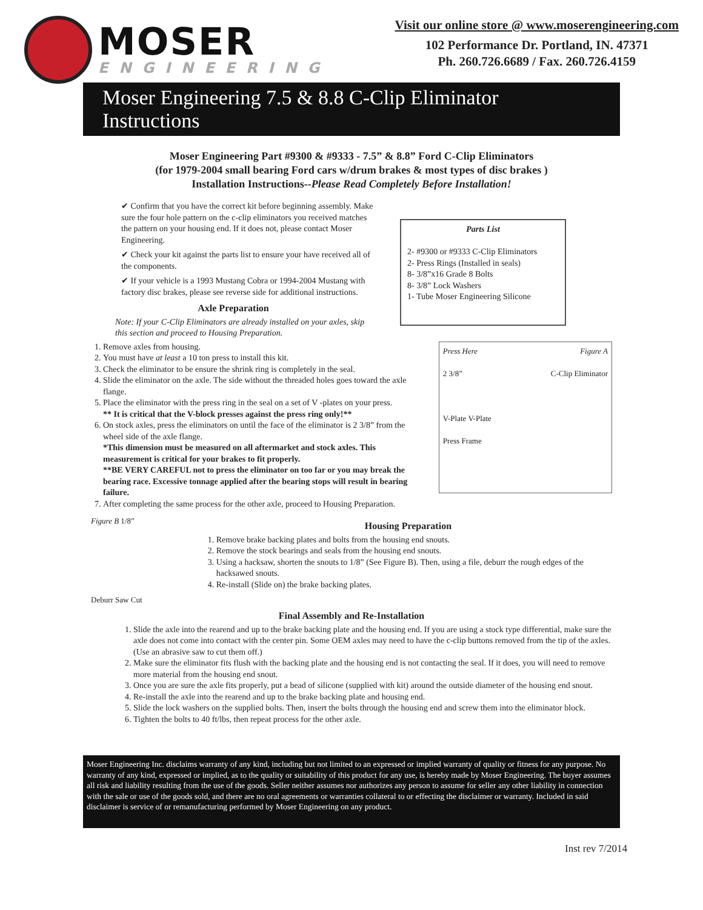MOSER
ENGINEERING
Visit our online store @ www.moserengineering.com
102 Performance Dr. Portland, IN. 47371
Ph. 260.726.6689 / Fax. 260.726.4159
Moser Engineering 7.5 & 8.8 C-Clip Eliminator Instructions
Moser Engineering Part #9300 & #9333 - 7.5” & 8.8” Ford C-Clip Eliminators
(for 1979-2004 small bearing Ford cars w/drum brakes & most types of disc brakes )
Installation Instructions--Please Read Completely Before Installation!
✔ Confirm that you have the correct kit before beginning assembly. Make sure the four hole pattern on the c-clip eliminators you received matches the pattern on your housing end. If it does not, please contact Moser Engineering.
✔ Check your kit against the parts list to ensure your have received all of the components.
✔ If your vehicle is a 1993 Mustang Cobra or 1994-2004 Mustang with factory disc brakes, please see reverse side for additional instructions.
Axle Preparation
Note: If your C-Clip Eliminators are already installed on your axles, skip this section and proceed to Housing Preparation.
Parts List
2- #9300 or #9333 C-Clip Eliminators
2- Press Rings (Installed in seals)
8- 3/8”x16 Grade 8 Bolts
8- 3/8” Lock Washers
1- Tube Moser Engineering Silicone
1. Remove axles from housing.
2. You must have at least a 10 ton press to install this kit.
3. Check the eliminator to be ensure the shrink ring is completely in the seal.
4. Slide the eliminator on the axle. The side without the threaded holes goes toward the axle flange.
5. Place the eliminator with the press ring in the seal on a set of V -plates on your press.
** It is critical that the V-block presses against the press ring only!**
6. On stock axles, press the eliminators on until the face of the eliminator is 2 3/8” from the wheel side of the axle flange.
*This dimension must be measured on all aftermarket and stock axles. This measurement is critical for your brakes to fit properly.
**BE VERY CAREFUL not to press the eliminator on too far or you may break the bearing race. Excessive tonnage applied after the bearing stops will result in bearing failure.
7. After completing the same process for the other axle, proceed to Housing Preparation.
Press Here Figure A
2 3/8” C-Clip Eliminator
V-Plate V-Plate
Press Frame
Figure B 1/8”
Deburr Saw Cut
Housing Preparation
1. Remove brake backing plates and bolts from the housing end snouts.
2. Remove the stock bearings and seals from the housing end snouts.
3. Using a hacksaw, shorten the snouts to 1/8” (See Figure B). Then, using a file, deburr the rough edges of the hacksawed snouts.
4. Re-install (Slide on) the brake backing plates.
Final Assembly and Re-Installation
1. Slide the axle into the rearend and up to the brake backing plate and the housing end. If you are using a stock type differential, make sure the axle does not come into contact with the center pin. Some OEM axles may need to have the c-clip buttons removed from the tip of the axles. (Use an abrasive saw to cut them off.)
2. Make sure the eliminator fits flush with the backing plate and the housing end is not contacting the seal. If it does, you will need to remove more material from the housing end snout.
3. Once you are sure the axle fits properly, put a bead of silicone (supplied with kit) around the outside diameter of the housing end snout.
4. Re-install the axle into the rearend and up to the brake backing plate and housing end.
5. Slide the lock washers on the supplied bolts. Then, insert the bolts through the housing end and screw them into the eliminator block.
6. Tighten the bolts to 40 ft/lbs, then repeat process for the other axle.
Moser Engineering Inc. disclaims warranty of any kind, including but not limited to an expressed or implied warranty of quality or fitness for any purpose. No warranty of any kind, expressed or implied, as to the quality or suitability of this product for any use, is hereby made by Moser Engineering. The buyer assumes all risk and liability resulting from the use of the goods. Seller neither assumes nor authorizes any person to assume for seller any other liability in connection with the sale or use of the goods sold, and there are no oral agreements or warranties collateral to or effecting the disclaimer or warranty. Included in said disclaimer is service of or remanufacturing performed by Moser Engineering on any product.
Inst rev 7/2014